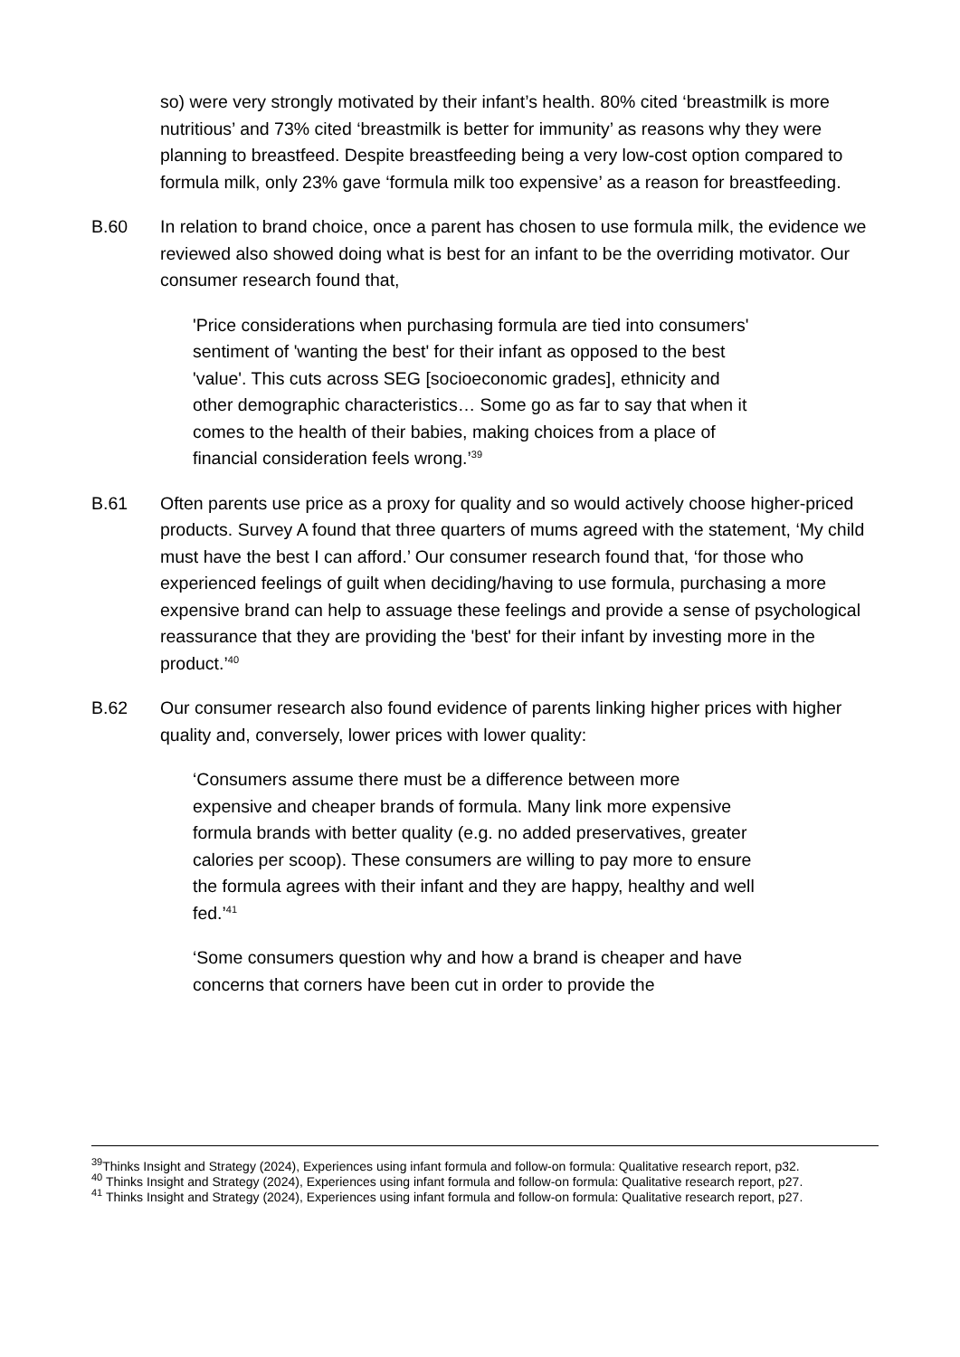so) were very strongly motivated by their infant’s health. 80% cited ‘breastmilk is more nutritious’ and 73% cited ‘breastmilk is better for immunity’ as reasons why they were planning to breastfeed. Despite breastfeeding being a very low-cost option compared to formula milk, only 23% gave ‘formula milk too expensive’ as a reason for breastfeeding.
B.60 In relation to brand choice, once a parent has chosen to use formula milk, the evidence we reviewed also showed doing what is best for an infant to be the overriding motivator. Our consumer research found that,
'Price considerations when purchasing formula are tied into consumers' sentiment of 'wanting the best' for their infant as opposed to the best 'value'. This cuts across SEG [socioeconomic grades], ethnicity and other demographic characteristics… Some go as far to say that when it comes to the health of their babies, making choices from a place of financial consideration feels wrong.’<sup>39</sup>
B.61 Often parents use price as a proxy for quality and so would actively choose higher-priced products. Survey A found that three quarters of mums agreed with the statement, ‘My child must have the best I can afford.’ Our consumer research found that, ‘for those who experienced feelings of guilt when deciding/having to use formula, purchasing a more expensive brand can help to assuage these feelings and provide a sense of psychological reassurance that they are providing the 'best' for their infant by investing more in the product.’<sup>40</sup>
B.62 Our consumer research also found evidence of parents linking higher prices with higher quality and, conversely, lower prices with lower quality:
‘Consumers assume there must be a difference between more expensive and cheaper brands of formula. Many link more expensive formula brands with better quality (e.g. no added preservatives, greater calories per scoop). These consumers are willing to pay more to ensure the formula agrees with their infant and they are happy, healthy and well fed.’<sup>41</sup>
‘Some consumers question why and how a brand is cheaper and have concerns that corners have been cut in order to provide the
<sup>39</sup> Thinks Insight and Strategy (2024), Experiences using infant formula and follow-on formula: Qualitative research report, p32.
<sup>40</sup> Thinks Insight and Strategy (2024), Experiences using infant formula and follow-on formula: Qualitative research report, p27.
<sup>41</sup> Thinks Insight and Strategy (2024), Experiences using infant formula and follow-on formula: Qualitative research report, p27.